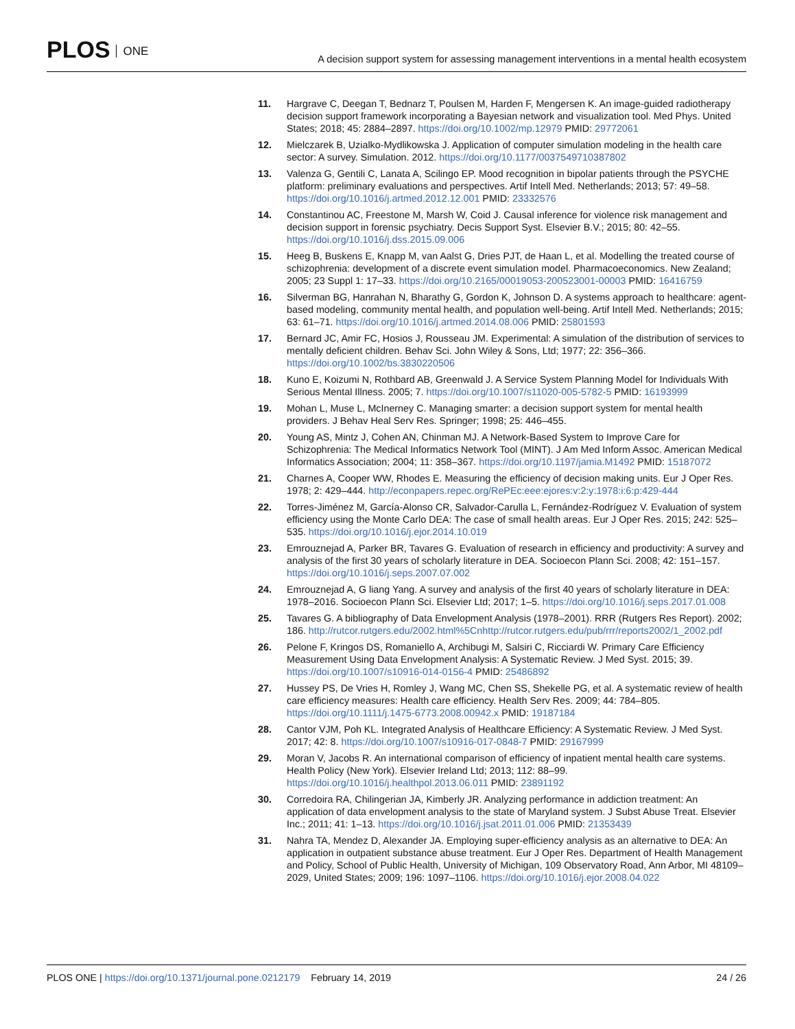PLOS ONE
A decision support system for assessing management interventions in a mental health ecosystem
11. Hargrave C, Deegan T, Bednarz T, Poulsen M, Harden F, Mengersen K. An image-guided radiotherapy decision support framework incorporating a Bayesian network and visualization tool. Med Phys. United States; 2018; 45: 2884–2897. https://doi.org/10.1002/mp.12979 PMID: 29772061
12. Mielczarek B, Uzialko-Mydlikowska J. Application of computer simulation modeling in the health care sector: A survey. Simulation. 2012. https://doi.org/10.1177/0037549710387802
13. Valenza G, Gentili C, Lanata A, Scilingo EP. Mood recognition in bipolar patients through the PSYCHE platform: preliminary evaluations and perspectives. Artif Intell Med. Netherlands; 2013; 57: 49–58. https://doi.org/10.1016/j.artmed.2012.12.001 PMID: 23332576
14. Constantinou AC, Freestone M, Marsh W, Coid J. Causal inference for violence risk management and decision support in forensic psychiatry. Decis Support Syst. Elsevier B.V.; 2015; 80: 42–55. https://doi.org/10.1016/j.dss.2015.09.006
15. Heeg B, Buskens E, Knapp M, van Aalst G, Dries PJT, de Haan L, et al. Modelling the treated course of schizophrenia: development of a discrete event simulation model. Pharmacoeconomics. New Zealand; 2005; 23 Suppl 1: 17–33. https://doi.org/10.2165/00019053-200523001-00003 PMID: 16416759
16. Silverman BG, Hanrahan N, Bharathy G, Gordon K, Johnson D. A systems approach to healthcare: agent-based modeling, community mental health, and population well-being. Artif Intell Med. Netherlands; 2015; 63: 61–71. https://doi.org/10.1016/j.artmed.2014.08.006 PMID: 25801593
17. Bernard JC, Amir FC, Hosios J, Rousseau JM. Experimental: A simulation of the distribution of services to mentally deficient children. Behav Sci. John Wiley & Sons, Ltd; 1977; 22: 356–366. https://doi.org/10.1002/bs.3830220506
18. Kuno E, Koizumi N, Rothbard AB, Greenwald J. A Service System Planning Model for Individuals With Serious Mental Illness. 2005; 7. https://doi.org/10.1007/s11020-005-5782-5 PMID: 16193999
19. Mohan L, Muse L, McInerney C. Managing smarter: a decision support system for mental health providers. J Behav Heal Serv Res. Springer; 1998; 25: 446–455.
20. Young AS, Mintz J, Cohen AN, Chinman MJ. A Network-Based System to Improve Care for Schizophrenia: The Medical Informatics Network Tool (MINT). J Am Med Inform Assoc. American Medical Informatics Association; 2004; 11: 358–367. https://doi.org/10.1197/jamia.M1492 PMID: 15187072
21. Charnes A, Cooper WW, Rhodes E. Measuring the efficiency of decision making units. Eur J Oper Res. 1978; 2: 429–444. http://econpapers.repec.org/RePEc:eee:ejores:v:2:y:1978:i:6:p:429-444
22. Torres-Jiménez M, García-Alonso CR, Salvador-Carulla L, Fernández-Rodríguez V. Evaluation of system efficiency using the Monte Carlo DEA: The case of small health areas. Eur J Oper Res. 2015; 242: 525–535. https://doi.org/10.1016/j.ejor.2014.10.019
23. Emrouznejad A, Parker BR, Tavares G. Evaluation of research in efficiency and productivity: A survey and analysis of the first 30 years of scholarly literature in DEA. Socioecon Plann Sci. 2008; 42: 151–157. https://doi.org/10.1016/j.seps.2007.07.002
24. Emrouznejad A, G liang Yang. A survey and analysis of the first 40 years of scholarly literature in DEA: 1978–2016. Socioecon Plann Sci. Elsevier Ltd; 2017; 1–5. https://doi.org/10.1016/j.seps.2017.01.008
25. Tavares G. A bibliography of Data Envelopment Analysis (1978–2001). RRR (Rutgers Res Report). 2002; 186. http://rutcor.rutgers.edu/2002.html%5Cnhttp://rutcor.rutgers.edu/pub/rrr/reports2002/1_2002.pdf
26. Pelone F, Kringos DS, Romaniello A, Archibugi M, Salsiri C, Ricciardi W. Primary Care Efficiency Measurement Using Data Envelopment Analysis: A Systematic Review. J Med Syst. 2015; 39. https://doi.org/10.1007/s10916-014-0156-4 PMID: 25486892
27. Hussey PS, De Vries H, Romley J, Wang MC, Chen SS, Shekelle PG, et al. A systematic review of health care efficiency measures: Health care efficiency. Health Serv Res. 2009; 44: 784–805. https://doi.org/10.1111/j.1475-6773.2008.00942.x PMID: 19187184
28. Cantor VJM, Poh KL. Integrated Analysis of Healthcare Efficiency: A Systematic Review. J Med Syst. 2017; 42: 8. https://doi.org/10.1007/s10916-017-0848-7 PMID: 29167999
29. Moran V, Jacobs R. An international comparison of efficiency of inpatient mental health care systems. Health Policy (New York). Elsevier Ireland Ltd; 2013; 112: 88–99. https://doi.org/10.1016/j.healthpol.2013.06.011 PMID: 23891192
30. Corredoira RA, Chilingerian JA, Kimberly JR. Analyzing performance in addiction treatment: An application of data envelopment analysis to the state of Maryland system. J Subst Abuse Treat. Elsevier Inc.; 2011; 41: 1–13. https://doi.org/10.1016/j.jsat.2011.01.006 PMID: 21353439
31. Nahra TA, Mendez D, Alexander JA. Employing super-efficiency analysis as an alternative to DEA: An application in outpatient substance abuse treatment. Eur J Oper Res. Department of Health Management and Policy, School of Public Health, University of Michigan, 109 Observatory Road, Ann Arbor, MI 48109–2029, United States; 2009; 196: 1097–1106. https://doi.org/10.1016/j.ejor.2008.04.022
PLOS ONE | https://doi.org/10.1371/journal.pone.0212179 February 14, 2019
24 / 26